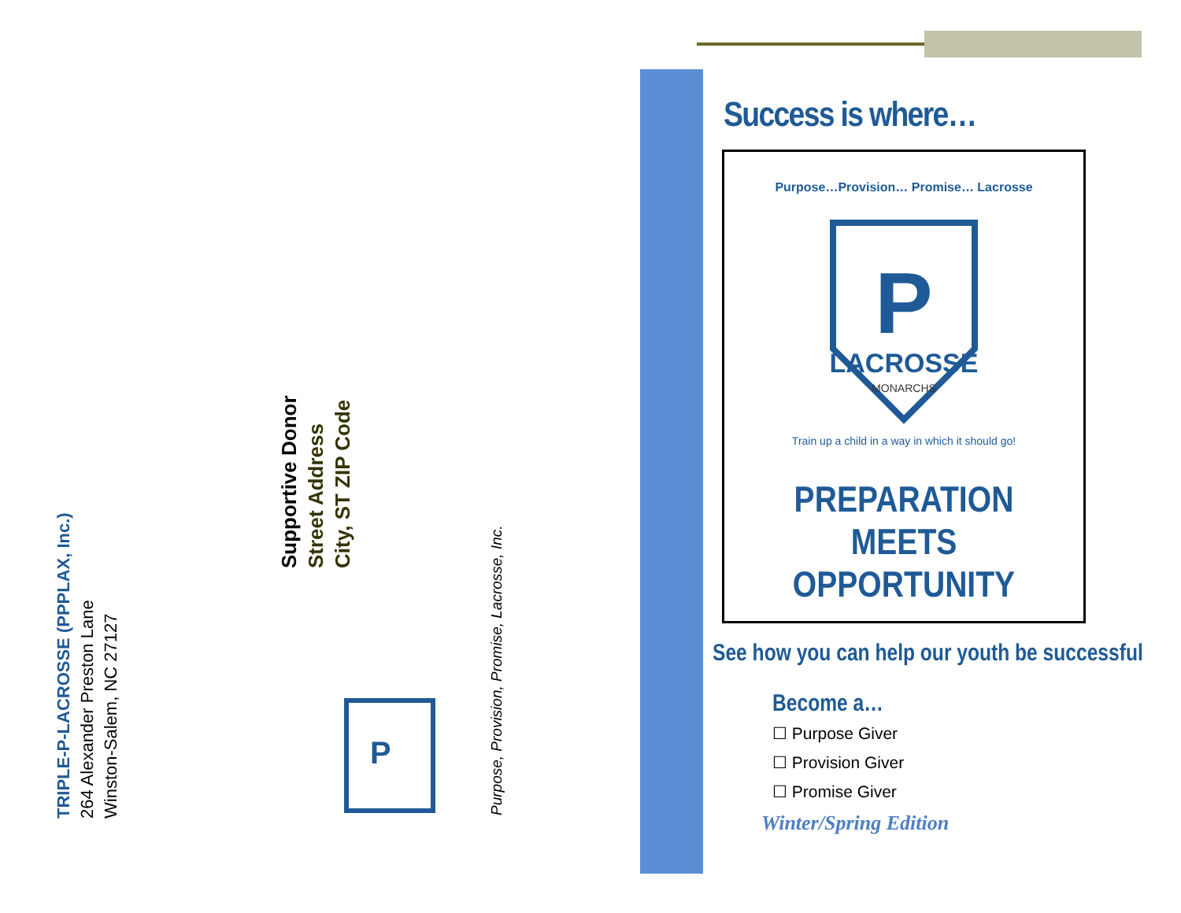TRIPLE-P-LACROSSE (PPPLAX, Inc.)
264 Alexander Preston Lane
Winston-Salem, NC 27127
Supportive Donor
Street Address
City, ST ZIP Code
Purpose, Provision, Promise, Lacrosse, Inc.
P
Success is where…
Purpose…Provision… Promise… Lacrosse
P
LACROSSE
MONARCHS
Train up a child in a way in which it should go!
PREPARATION
MEETS
OPPORTUNITY
See how you can help our youth be successful
Become a…
☐ Purpose Giver
☐ Provision Giver
☐ Promise Giver
Winter/Spring Edition